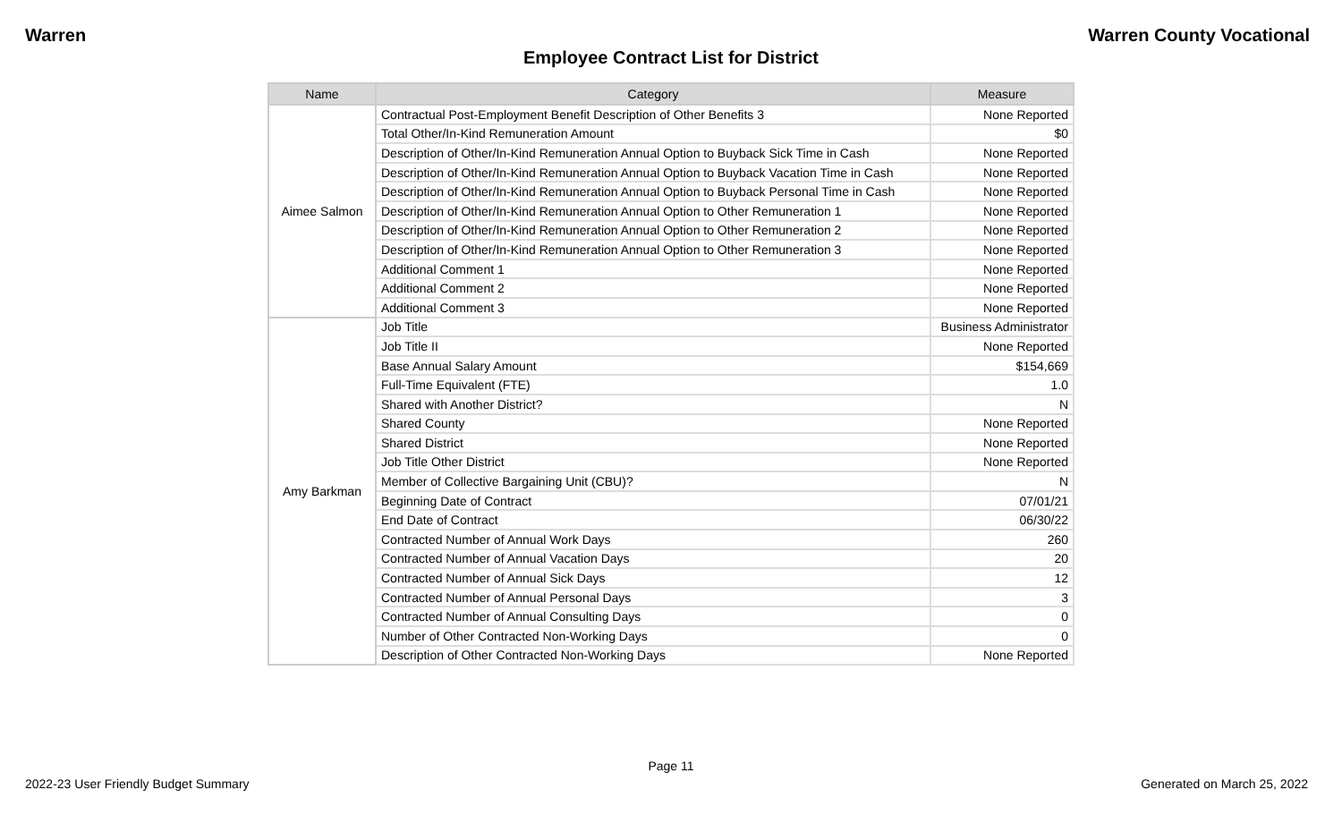Warren Warren County Vocational
Employee Contract List for District
| Name | Category | Measure |
| --- | --- | --- |
| Aimee Salmon | Contractual Post-Employment Benefit Description of Other Benefits 3 | None Reported |
| | Total Other/In-Kind Remuneration Amount | $0 |
| | Description of Other/In-Kind Remuneration Annual Option to Buyback Sick Time in Cash | None Reported |
| | Description of Other/In-Kind Remuneration Annual Option to Buyback Vacation Time in Cash | None Reported |
| | Description of Other/In-Kind Remuneration Annual Option to Buyback Personal Time in Cash | None Reported |
| | Description of Other/In-Kind Remuneration Annual Option to Other Remuneration 1 | None Reported |
| | Description of Other/In-Kind Remuneration Annual Option to Other Remuneration 2 | None Reported |
| | Description of Other/In-Kind Remuneration Annual Option to Other Remuneration 3 | None Reported |
| | Additional Comment 1 | None Reported |
| | Additional Comment 2 | None Reported |
| | Additional Comment 3 | None Reported |
| Amy Barkman | Job Title | Business Administrator |
| | Job Title II | None Reported |
| | Base Annual Salary Amount | $154,669 |
| | Full-Time Equivalent (FTE) | 1.0 |
| | Shared with Another District? | N |
| | Shared County | None Reported |
| | Shared District | None Reported |
| | Job Title Other District | None Reported |
| | Member of Collective Bargaining Unit (CBU)? | N |
| | Beginning Date of Contract | 07/01/21 |
| | End Date of Contract | 06/30/22 |
| | Contracted Number of Annual Work Days | 260 |
| | Contracted Number of Annual Vacation Days | 20 |
| | Contracted Number of Annual Sick Days | 12 |
| | Contracted Number of Annual Personal Days | 3 |
| | Contracted Number of Annual Consulting Days | 0 |
| | Number of Other Contracted Non-Working Days | 0 |
| | Description of Other Contracted Non-Working Days | None Reported |
Page 11
2022-23 User Friendly Budget Summary Generated on March 25, 2022